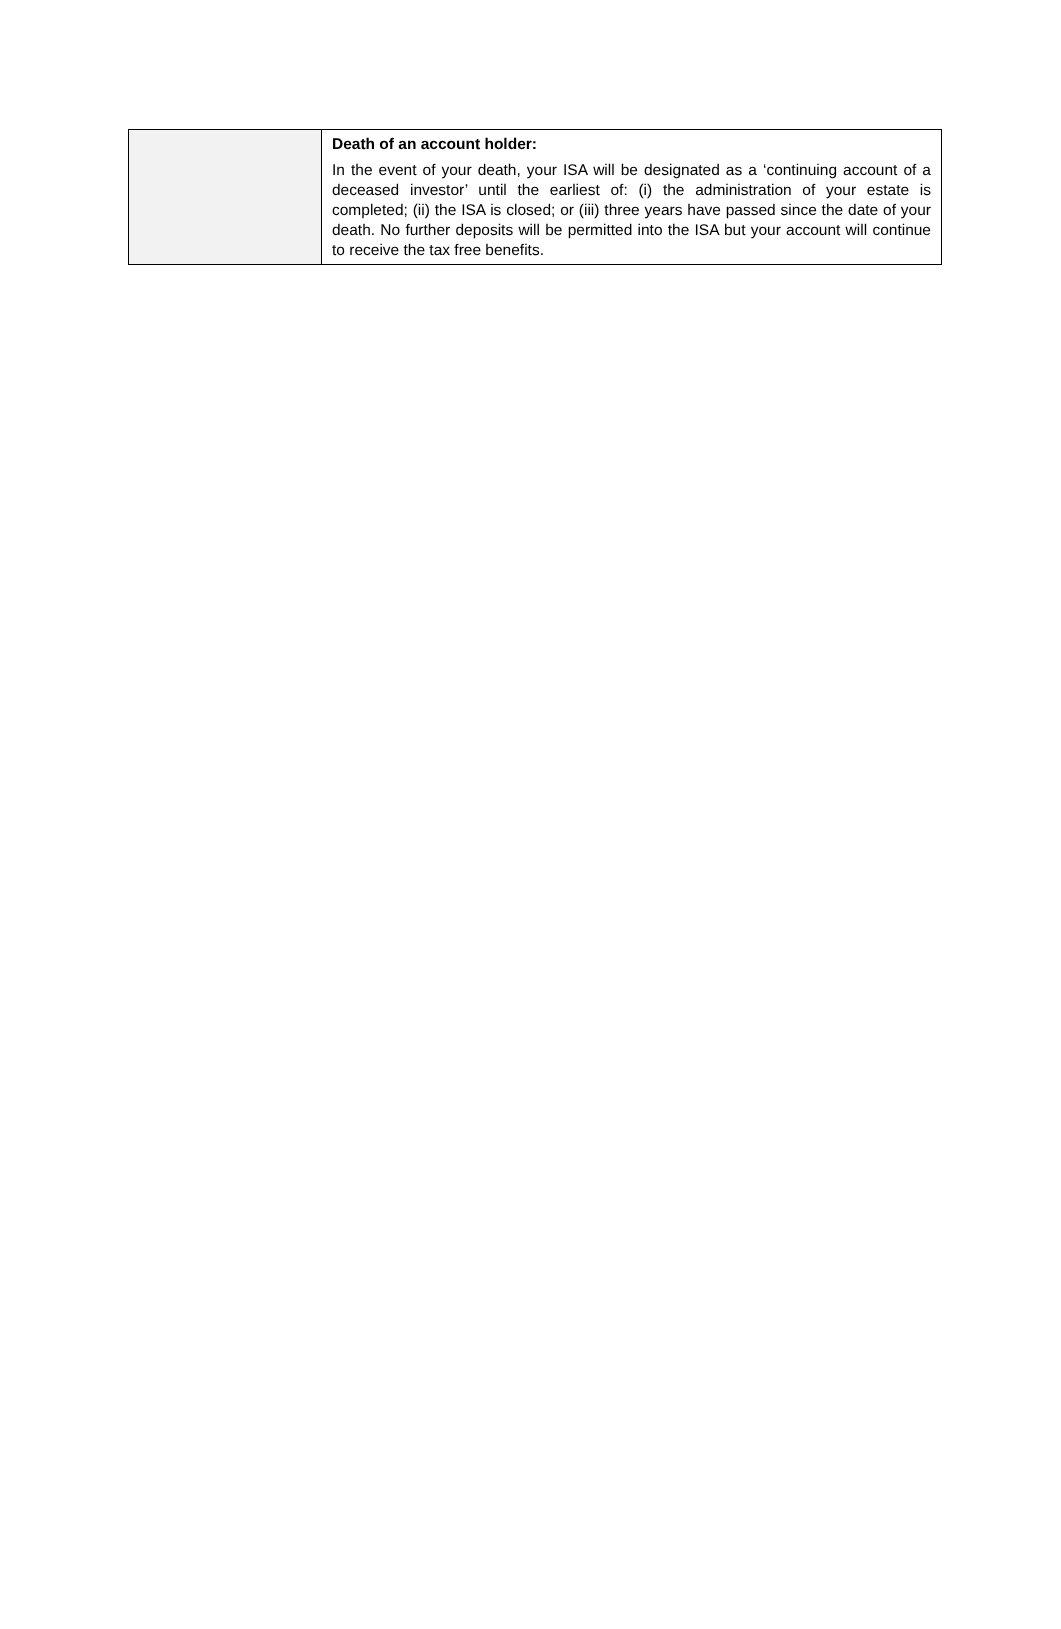| | Death of an account holder: In the event of your death, your ISA will be designated as a ‘continuing account of a deceased investor’ until the earliest of: (i) the administration of your estate is completed; (ii) the ISA is closed; or (iii) three years have passed since the date of your death. No further deposits will be permitted into the ISA but your account will continue to receive the tax free benefits. |